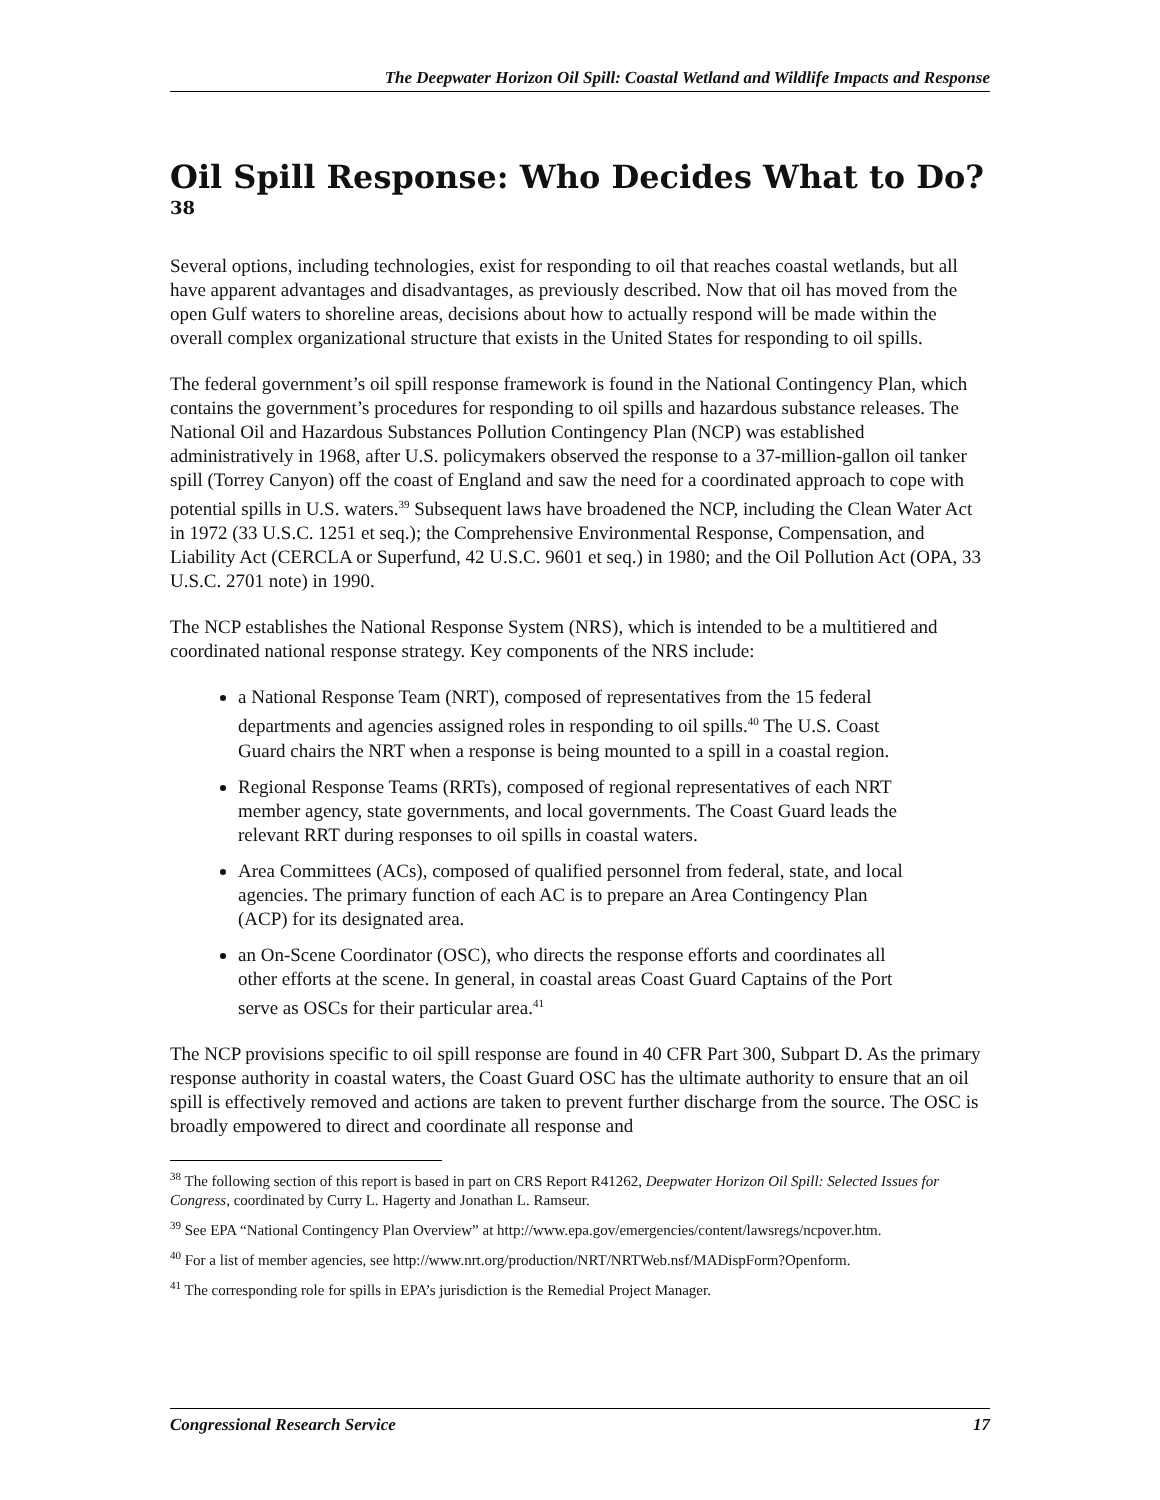The Deepwater Horizon Oil Spill: Coastal Wetland and Wildlife Impacts and Response
Oil Spill Response: Who Decides What to Do?<sup>38</sup>
Several options, including technologies, exist for responding to oil that reaches coastal wetlands, but all have apparent advantages and disadvantages, as previously described. Now that oil has moved from the open Gulf waters to shoreline areas, decisions about how to actually respond will be made within the overall complex organizational structure that exists in the United States for responding to oil spills.
The federal government’s oil spill response framework is found in the National Contingency Plan, which contains the government’s procedures for responding to oil spills and hazardous substance releases. The National Oil and Hazardous Substances Pollution Contingency Plan (NCP) was established administratively in 1968, after U.S. policymakers observed the response to a 37-million-gallon oil tanker spill (Torrey Canyon) off the coast of England and saw the need for a coordinated approach to cope with potential spills in U.S. waters.<sup>39</sup> Subsequent laws have broadened the NCP, including the Clean Water Act in 1972 (33 U.S.C. 1251 et seq.); the Comprehensive Environmental Response, Compensation, and Liability Act (CERCLA or Superfund, 42 U.S.C. 9601 et seq.) in 1980; and the Oil Pollution Act (OPA, 33 U.S.C. 2701 note) in 1990.
The NCP establishes the National Response System (NRS), which is intended to be a multitiered and coordinated national response strategy. Key components of the NRS include:
a National Response Team (NRT), composed of representatives from the 15 federal departments and agencies assigned roles in responding to oil spills.<sup>40</sup> The U.S. Coast Guard chairs the NRT when a response is being mounted to a spill in a coastal region.
Regional Response Teams (RRTs), composed of regional representatives of each NRT member agency, state governments, and local governments. The Coast Guard leads the relevant RRT during responses to oil spills in coastal waters.
Area Committees (ACs), composed of qualified personnel from federal, state, and local agencies. The primary function of each AC is to prepare an Area Contingency Plan (ACP) for its designated area.
an On-Scene Coordinator (OSC), who directs the response efforts and coordinates all other efforts at the scene. In general, in coastal areas Coast Guard Captains of the Port serve as OSCs for their particular area.<sup>41</sup>
The NCP provisions specific to oil spill response are found in 40 CFR Part 300, Subpart D. As the primary response authority in coastal waters, the Coast Guard OSC has the ultimate authority to ensure that an oil spill is effectively removed and actions are taken to prevent further discharge from the source. The OSC is broadly empowered to direct and coordinate all response and
<sup>38</sup> The following section of this report is based in part on CRS Report R41262, Deepwater Horizon Oil Spill: Selected Issues for Congress, coordinated by Curry L. Hagerty and Jonathan L. Ramseur.
<sup>39</sup> See EPA “National Contingency Plan Overview” at http://www.epa.gov/emergencies/content/lawsregs/ncpover.htm.
<sup>40</sup> For a list of member agencies, see http://www.nrt.org/production/NRT/NRTWeb.nsf/MADispForm?Openform.
<sup>41</sup> The corresponding role for spills in EPA’s jurisdiction is the Remedial Project Manager.
Congressional Research Service 17